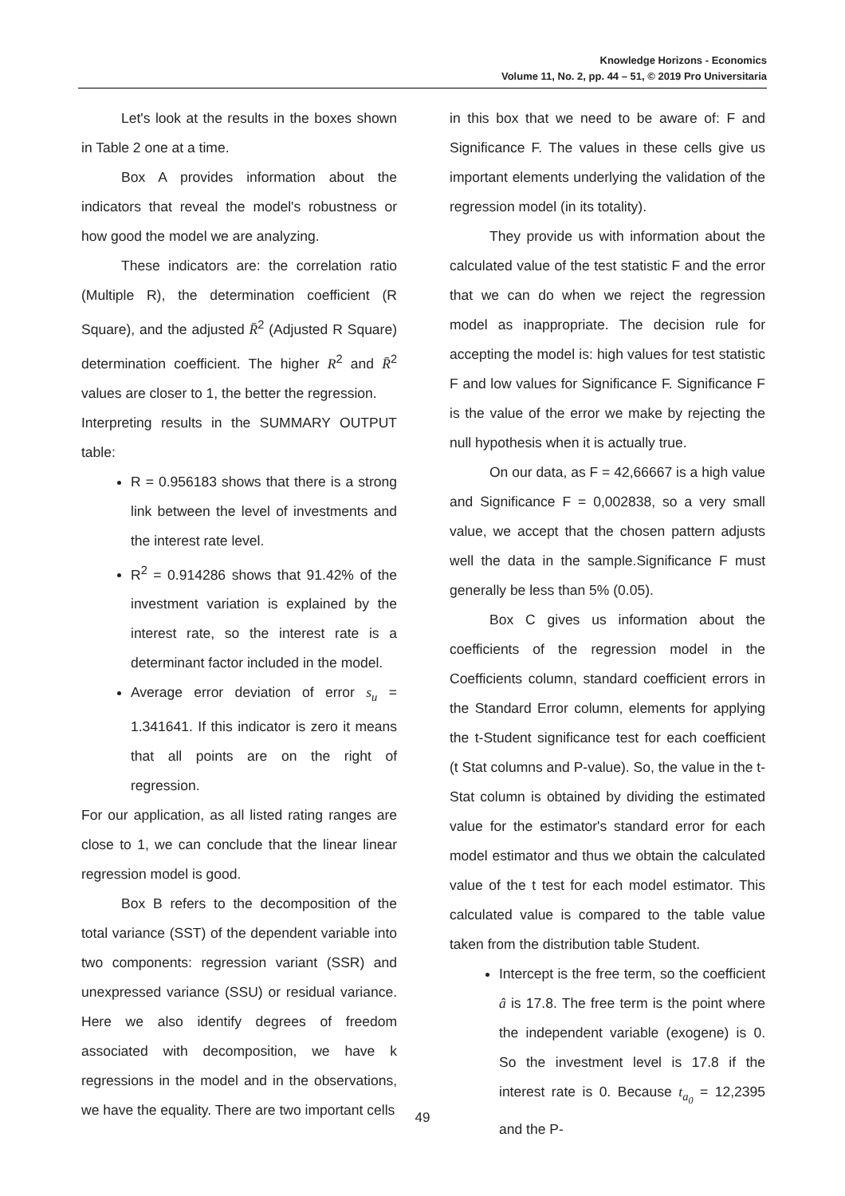Knowledge Horizons - Economics
Volume 11, No. 2, pp. 44 – 51, © 2019 Pro Universitaria
Let's look at the results in the boxes shown in Table 2 one at a time.
Box A provides information about the indicators that reveal the model's robustness or how good the model we are analyzing.
These indicators are: the correlation ratio (Multiple R), the determination coefficient (R Square), and the adjusted R̄<sup>2</sup> (Adjusted R Square) determination coefficient. The higher R<sup>2</sup> and R̄<sup>2</sup> values are closer to 1, the better the regression.
Interpreting results in the SUMMARY OUTPUT table:
R = 0.956183 shows that there is a strong link between the level of investments and the interest rate level.
R<sup>2</sup> = 0.914286 shows that 91.42% of the investment variation is explained by the interest rate, so the interest rate is a determinant factor included in the model.
Average error deviation of error s<sub>u</sub> = 1.341641. If this indicator is zero it means that all points are on the right of regression.
For our application, as all listed rating ranges are close to 1, we can conclude that the linear linear regression model is good.
Box B refers to the decomposition of the total variance (SST) of the dependent variable into two components: regression variant (SSR) and unexpressed variance (SSU) or residual variance. Here we also identify degrees of freedom associated with decomposition, we have k regressions in the model and in the observations, we have the equality. There are two important cells
in this box that we need to be aware of: F and Significance F. The values in these cells give us important elements underlying the validation of the regression model (in its totality).
They provide us with information about the calculated value of the test statistic F and the error that we can do when we reject the regression model as inappropriate. The decision rule for accepting the model is: high values for test statistic F and low values for Significance F. Significance F is the value of the error we make by rejecting the null hypothesis when it is actually true.
On our data, as F = 42,66667 is a high value and Significance F = 0,002838, so a very small value, we accept that the chosen pattern adjusts well the data in the sample.Significance F must generally be less than 5% (0.05).
Box C gives us information about the coefficients of the regression model in the Coefficients column, standard coefficient errors in the Standard Error column, elements for applying the t-Student significance test for each coefficient (t Stat columns and P-value). So, the value in the t-Stat column is obtained by dividing the estimated value for the estimator's standard error for each model estimator and thus we obtain the calculated value of the t test for each model estimator. This calculated value is compared to the table value taken from the distribution table Student.
Intercept is the free term, so the coefficient â is 17.8. The free term is the point where the independent variable (exogene) is 0. So the investment level is 17.8 if the interest rate is 0. Because t<sub>a<sub>0</sub></sub> = 12,2395 and the P-
49